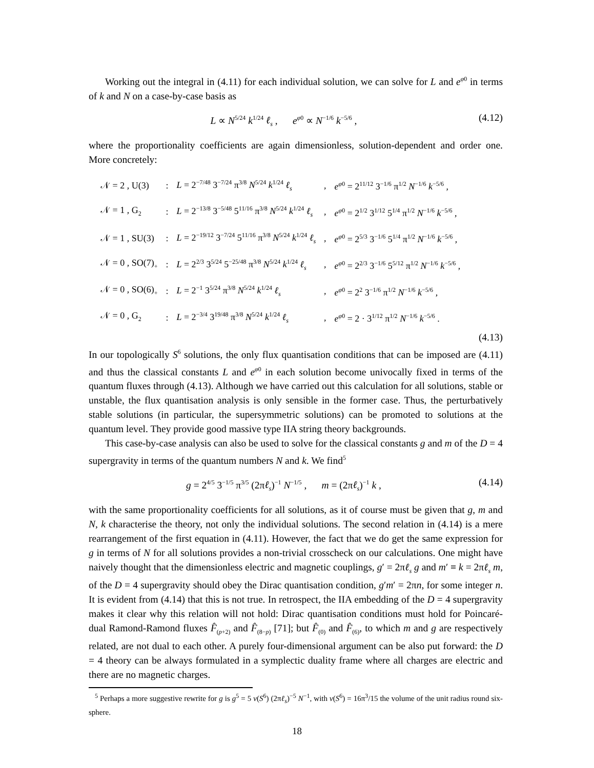Working out the integral in (4.11) for each individual solution, we can solve for L and e<sup>φ0</sup> in terms of k and N on a case-by-case basis as
L ∝ N<sup>5/24</sup> k<sup>1/24</sup> ℓ<sub>s</sub> , e<sup>φ0</sup> ∝ N<sup>−1/6</sup> k<sup>−5/6</sup> , (4.12)
where the proportionality coefficients are again dimensionless, solution-dependent and order one. More concretely:
| 𝒩 = 2 , U(3) | : | L = 2<sup>−7/48</sup> 3<sup>−7/24</sup> π<sup>3/8</sup> N<sup>5/24</sup> k<sup>1/24</sup> ℓ<sub>s</sub> | , | e<sup>φ0</sup> = 2<sup>11/12</sup> 3<sup>−1/6</sup> π<sup>1/2</sup> N<sup>−1/6</sup> k<sup>−5/6</sup> , |
| 𝒩 = 1 , G<sub>2</sub> | : | L = 2<sup>−13/8</sup> 3<sup>−5/48</sup> 5<sup>11/16</sup> π<sup>3/8</sup> N<sup>5/24</sup> k<sup>1/24</sup> ℓ<sub>s</sub> | , | e<sup>φ0</sup> = 2<sup>1/2</sup> 3<sup>1/12</sup> 5<sup>1/4</sup> π<sup>1/2</sup> N<sup>−1/6</sup> k<sup>−5/6</sup> , |
| 𝒩 = 1 , SU(3) | : | L = 2<sup>−19/12</sup> 3<sup>−7/24</sup> 5<sup>11/16</sup> π<sup>3/8</sup> N<sup>5/24</sup> k<sup>1/24</sup> ℓ<sub>s</sub> | , | e<sup>φ0</sup> = 2<sup>5/3</sup> 3<sup>−1/6</sup> 5<sup>1/4</sup> π<sup>1/2</sup> N<sup>−1/6</sup> k<sup>−5/6</sup> , |
| 𝒩 = 0 , SO(7)<sub>+</sub> | : | L = 2<sup>2/3</sup> 3<sup>5/24</sup> 5<sup>−25/48</sup> π<sup>3/8</sup> N<sup>5/24</sup> k<sup>1/24</sup> ℓ<sub>s</sub> | , | e<sup>φ0</sup> = 2<sup>2/3</sup> 3<sup>−1/6</sup> 5<sup>5/12</sup> π<sup>1/2</sup> N<sup>−1/6</sup> k<sup>−5/6</sup> , |
| 𝒩 = 0 , SO(6)<sub>+</sub> | : | L = 2<sup>−1</sup> 3<sup>5/24</sup> π<sup>3/8</sup> N<sup>5/24</sup> k<sup>1/24</sup> ℓ<sub>s</sub> | , | e<sup>φ0</sup> = 2<sup>2</sup> 3<sup>−1/6</sup> π<sup>1/2</sup> N<sup>−1/6</sup> k<sup>−5/6</sup> , |
| 𝒩 = 0 , G<sub>2</sub> | : | L = 2<sup>−3/4</sup> 3<sup>19/48</sup> π<sup>3/8</sup> N<sup>5/24</sup> k<sup>1/24</sup> ℓ<sub>s</sub> | , | e<sup>φ0</sup> = 2 · 3<sup>1/12</sup> π<sup>1/2</sup> N<sup>−1/6</sup> k<sup>−5/6</sup> . |
(4.13)
In our topologically S<sup>6</sup> solutions, the only flux quantisation conditions that can be imposed are (4.11) and thus the classical constants L and e<sup>φ0</sup> in each solution become univocally fixed in terms of the quantum fluxes through (4.13). Although we have carried out this calculation for all solutions, stable or unstable, the flux quantisation analysis is only sensible in the former case. Thus, the perturbatively stable solutions (in particular, the supersymmetric solutions) can be promoted to solutions at the quantum level. They provide good massive type IIA string theory backgrounds.
This case-by-case analysis can also be used to solve for the classical constants g and m of the D = 4 supergravity in terms of the quantum numbers N and k. We find<sup>5</sup>
g = 2<sup>4/5</sup> 3<sup>−1/5</sup> π<sup>3/5</sup> (2πℓ<sub>s</sub>)<sup>−1</sup> N<sup>−1/5</sup> , m = (2πℓ<sub>s</sub>)<sup>−1</sup> k , (4.14)
with the same proportionality coefficients for all solutions, as it of course must be given that g, m and N, k characterise the theory, not only the individual solutions. The second relation in (4.14) is a mere rearrangement of the first equation in (4.11). However, the fact that we do get the same expression for g in terms of N for all solutions provides a non-trivial crosscheck on our calculations. One might have naively thought that the dimensionless electric and magnetic couplings, g′ = 2πℓ<sub>s</sub> g and m′ ≡ k = 2πℓ<sub>s</sub> m, of the D = 4 supergravity should obey the Dirac quantisation condition, g′m′ = 2πn, for some integer n. It is evident from (4.14) that this is not true. In retrospect, the IIA embedding of the D = 4 supergravity makes it clear why this relation will not hold: Dirac quantisation conditions must hold for Poincaré-dual Ramond-Ramond fluxes F̂<sub>(p+2)</sub> and F̂<sub>(8−p)</sub> [71]; but F̂<sub>(0)</sub> and F̂<sub>(6)</sub>, to which m and g are respectively related, are not dual to each other. A purely four-dimensional argument can be also put forward: the D = 4 theory can be always formulated in a symplectic duality frame where all charges are electric and there are no magnetic charges.
<sup>5</sup> Perhaps a more suggestive rewrite for g is g<sup>5</sup> = 5 v(S<sup>6</sup>) (2πℓ<sub>s</sub>)<sup>−5</sup> N<sup>−1</sup>, with v(S<sup>6</sup>) = 16π<sup>3</sup>/15 the volume of the unit radius round six-sphere.
18